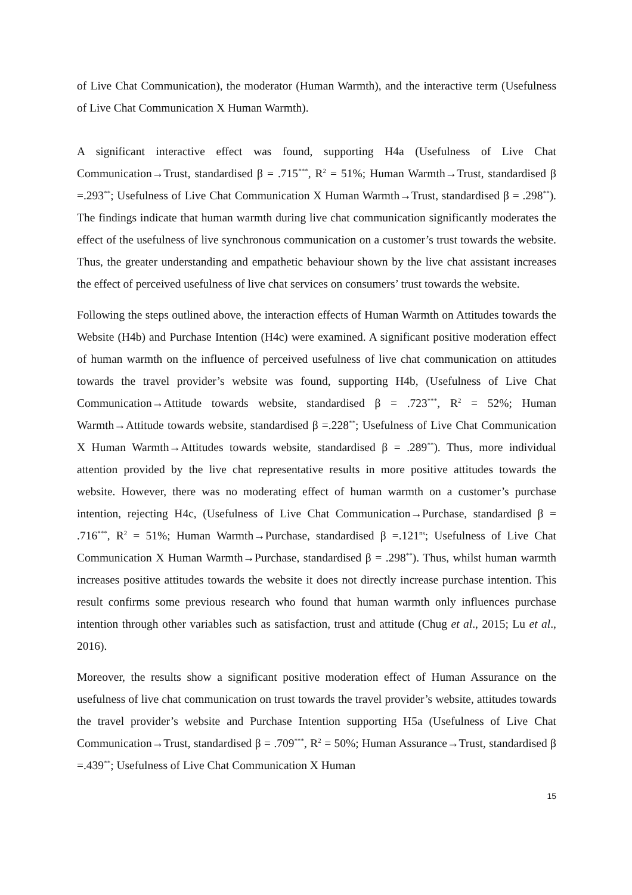of Live Chat Communication), the moderator (Human Warmth), and the interactive term (Usefulness of Live Chat Communication X Human Warmth).
A significant interactive effect was found, supporting H4a (Usefulness of Live Chat Communication→Trust, standardised β = .715<sup>***</sup>, R<sup>2</sup> = 51%; Human Warmth→Trust, standardised β =.293<sup>**</sup>; Usefulness of Live Chat Communication X Human Warmth→Trust, standardised β = .298<sup>**</sup>). The findings indicate that human warmth during live chat communication significantly moderates the effect of the usefulness of live synchronous communication on a customer’s trust towards the website. Thus, the greater understanding and empathetic behaviour shown by the live chat assistant increases the effect of perceived usefulness of live chat services on consumers’ trust towards the website.
Following the steps outlined above, the interaction effects of Human Warmth on Attitudes towards the Website (H4b) and Purchase Intention (H4c) were examined. A significant positive moderation effect of human warmth on the influence of perceived usefulness of live chat communication on attitudes towards the travel provider’s website was found, supporting H4b, (Usefulness of Live Chat Communication→Attitude towards website, standardised β = .723<sup>***</sup>, R<sup>2</sup> = 52%; Human Warmth→Attitude towards website, standardised β =.228<sup>**</sup>; Usefulness of Live Chat Communication X Human Warmth→Attitudes towards website, standardised β = .289<sup>**</sup>). Thus, more individual attention provided by the live chat representative results in more positive attitudes towards the website. However, there was no moderating effect of human warmth on a customer’s purchase intention, rejecting H4c, (Usefulness of Live Chat Communication→Purchase, standardised β = .716<sup>***</sup>, R<sup>2</sup> = 51%; Human Warmth→Purchase, standardised β =.121<sup>ns</sup>; Usefulness of Live Chat Communication X Human Warmth→Purchase, standardised β = .298<sup>**</sup>). Thus, whilst human warmth increases positive attitudes towards the website it does not directly increase purchase intention. This result confirms some previous research who found that human warmth only influences purchase intention through other variables such as satisfaction, trust and attitude (Chug et al., 2015; Lu et al., 2016).
Moreover, the results show a significant positive moderation effect of Human Assurance on the usefulness of live chat communication on trust towards the travel provider’s website, attitudes towards the travel provider’s website and Purchase Intention supporting H5a (Usefulness of Live Chat Communication→Trust, standardised β = .709<sup>***</sup>, R<sup>2</sup> = 50%; Human Assurance→Trust, standardised β =.439<sup>**</sup>; Usefulness of Live Chat Communication X Human
15